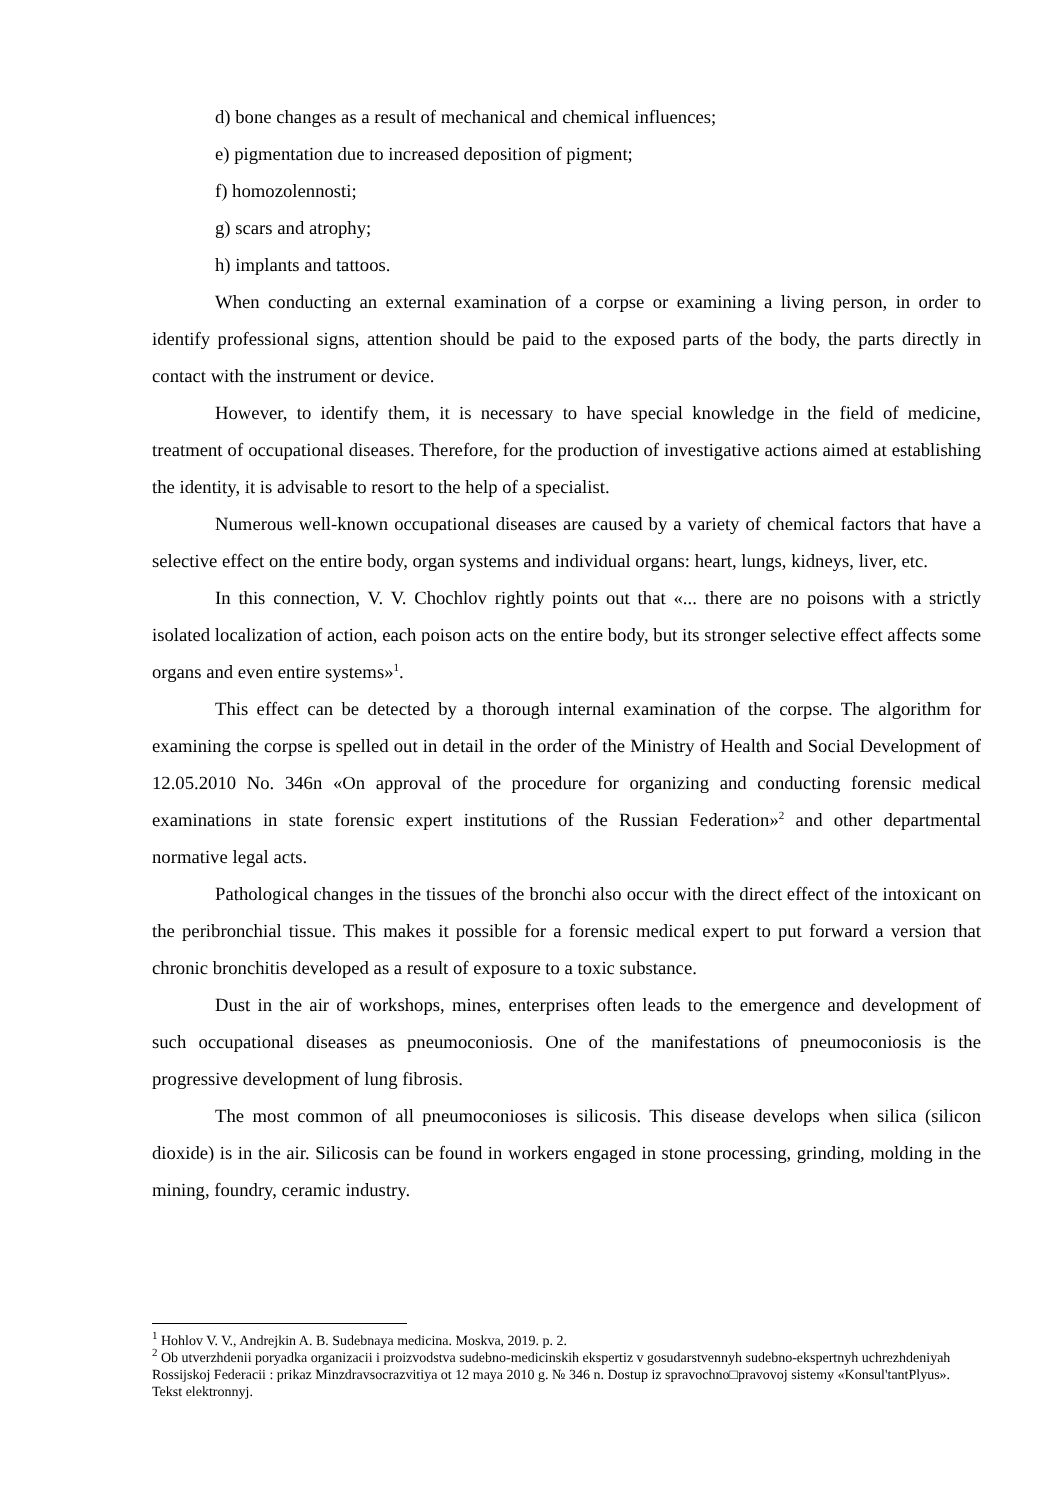d) bone changes as a result of mechanical and chemical influences;
e) pigmentation due to increased deposition of pigment;
f) homozolennosti;
g) scars and atrophy;
h) implants and tattoos.
When conducting an external examination of a corpse or examining a living person, in order to identify professional signs, attention should be paid to the exposed parts of the body, the parts directly in contact with the instrument or device.
However, to identify them, it is necessary to have special knowledge in the field of medicine, treatment of occupational diseases. Therefore, for the production of investigative actions aimed at establishing the identity, it is advisable to resort to the help of a specialist.
Numerous well-known occupational diseases are caused by a variety of chemical factors that have a selective effect on the entire body, organ systems and individual organs: heart, lungs, kidneys, liver, etc.
In this connection, V. V. Chochlov rightly points out that «... there are no poisons with a strictly isolated localization of action, each poison acts on the entire body, but its stronger selective effect affects some organs and even entire systems»<sup>1</sup>.
This effect can be detected by a thorough internal examination of the corpse. The algorithm for examining the corpse is spelled out in detail in the order of the Ministry of Health and Social Development of 12.05.2010 No. 346n «On approval of the procedure for organizing and conducting forensic medical examinations in state forensic expert institutions of the Russian Federation»<sup>2</sup> and other departmental normative legal acts.
Pathological changes in the tissues of the bronchi also occur with the direct effect of the intoxicant on the peribronchial tissue. This makes it possible for a forensic medical expert to put forward a version that chronic bronchitis developed as a result of exposure to a toxic substance.
Dust in the air of workshops, mines, enterprises often leads to the emergence and development of such occupational diseases as pneumoconiosis. One of the manifestations of pneumoconiosis is the progressive development of lung fibrosis.
The most common of all pneumoconioses is silicosis. This disease develops when silica (silicon dioxide) is in the air. Silicosis can be found in workers engaged in stone processing, grinding, molding in the mining, foundry, ceramic industry.
<sup>1</sup> Hohlov V. V., Andrejkin A. B. Sudebnaya medicina. Moskva, 2019. p. 2.
<sup>2</sup> Ob utverzhdenii poryadka organizacii i proizvodstva sudebno-medicinskih ekspertiz v gosudarstvennyh sudebno-ekspertnyh uchrezhdeniyah Rossijskoj Federacii : prikaz Minzdravsocrazvitiya ot 12 maya 2010 g. № 346 n. Dostup iz spravochno□pravovoj sistemy «Konsul'tantPlyus». Tekst elektronnyj.